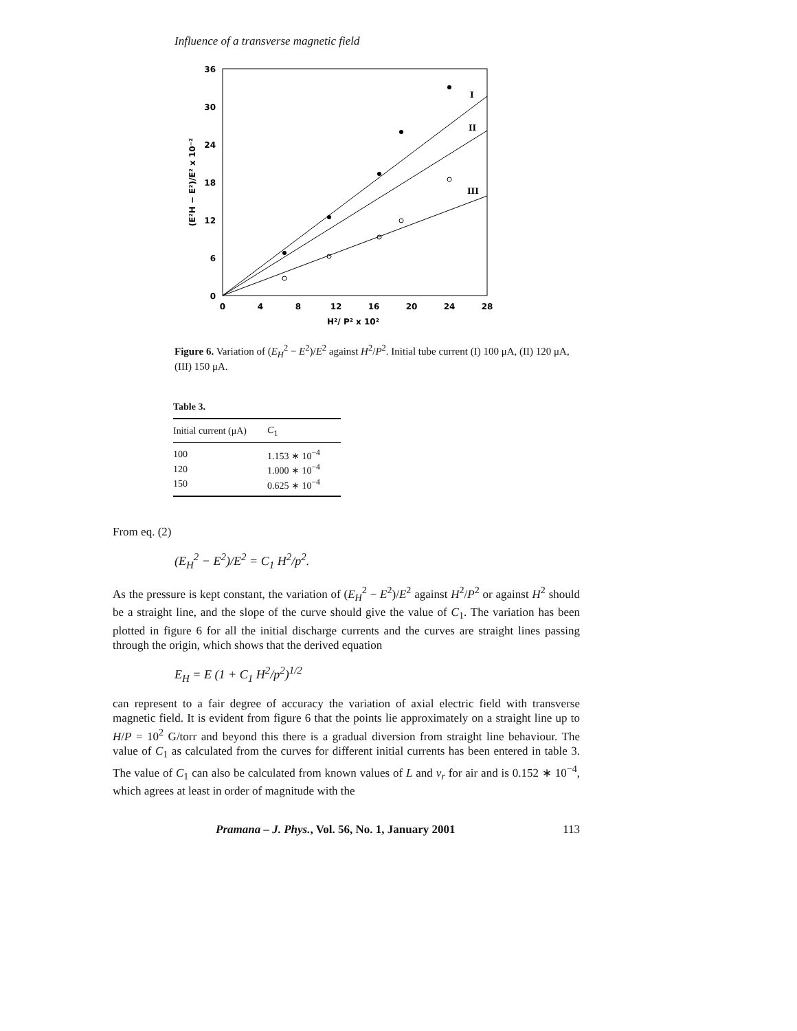Influence of a transverse magnetic field
36
30
24
18
12
6
0
0
4
8
12
16
20
24
28
H²/ P² x 10²
(E²H − E²)/E² x 10⁻²
I
II
III
Figure 6. Variation of (E<sub>H</sub><sup>2</sup> − E<sup>2</sup>)/E<sup>2</sup> against H<sup>2</sup>/P<sup>2</sup>. Initial tube current (I) 100 μA, (II) 120 μA, (III) 150 μA.
Table 3.
| Initial current (μA) | C<sub>1</sub> |
| --- | --- |
| 100 | 1.153 ∗ 10<sup>−4</sup> |
| 120 | 1.000 ∗ 10<sup>−4</sup> |
| 150 | 0.625 ∗ 10<sup>−4</sup> |
From eq. (2)
(E<sub>H</sub><sup>2</sup> − E<sup>2</sup>)/E<sup>2</sup> = C<sub>1</sub> H<sup>2</sup>/p<sup>2</sup>.
As the pressure is kept constant, the variation of (E<sub>H</sub><sup>2</sup> − E<sup>2</sup>)/E<sup>2</sup> against H<sup>2</sup>/P<sup>2</sup> or against H<sup>2</sup> should be a straight line, and the slope of the curve should give the value of C<sub>1</sub>. The variation has been plotted in figure 6 for all the initial discharge currents and the curves are straight lines passing through the origin, which shows that the derived equation
E<sub>H</sub> = E (1 + C<sub>1</sub> H<sup>2</sup>/p<sup>2</sup>)<sup>1/2</sup>
can represent to a fair degree of accuracy the variation of axial electric field with transverse magnetic field. It is evident from figure 6 that the points lie approximately on a straight line up to H/P = 10<sup>2</sup> G/torr and beyond this there is a gradual diversion from straight line behaviour. The value of C<sub>1</sub> as calculated from the curves for different initial currents has been entered in table 3. The value of C<sub>1</sub> can also be calculated from known values of L and v<sub>r</sub> for air and is 0.152 ∗ 10<sup>−4</sup>, which agrees at least in order of magnitude with the
Pramana – J. Phys., Vol. 56, No. 1, January 2001 113